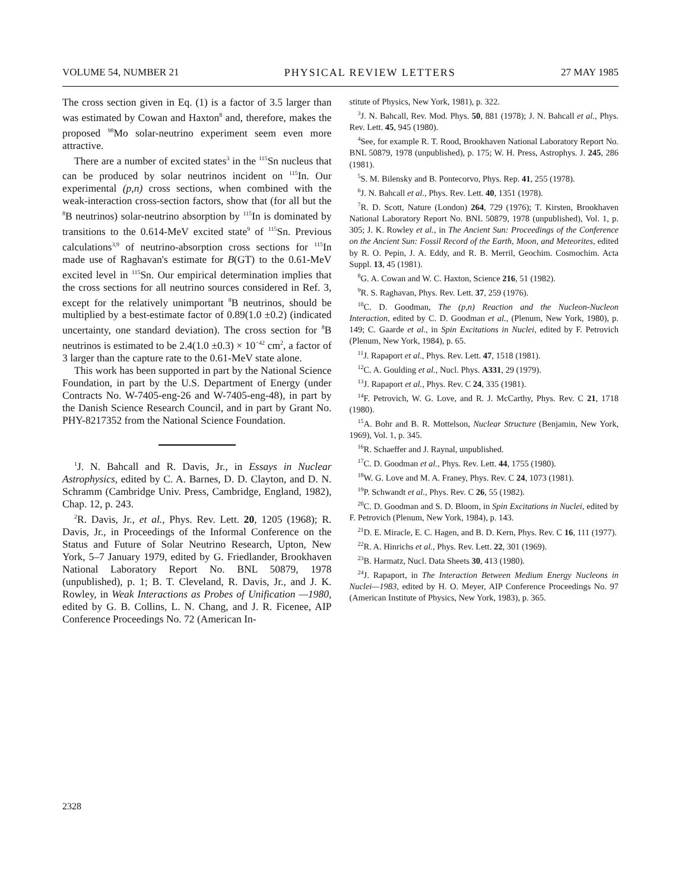VOLUME 54, NUMBER 21 PHYSICAL REVIEW LETTERS 27 MAY 1985
The cross section given in Eq. (1) is a factor of 3.5 larger than was estimated by Cowan and Haxton<sup>8</sup> and, therefore, makes the proposed <sup>98</sup>Mo solar-neutrino experiment seem even more attractive.
There are a number of excited states<sup>3</sup> in the <sup>115</sup>Sn nucleus that can be produced by solar neutrinos incident on <sup>115</sup>In. Our experimental (p,n) cross sections, when combined with the weak-interaction cross-section factors, show that (for all but the <sup>8</sup>B neutrinos) solar-neutrino absorption by <sup>115</sup>In is dominated by transitions to the 0.614-MeV excited state<sup>9</sup> of <sup>115</sup>Sn. Previous calculations<sup>3,9</sup> of neutrino-absorption cross sections for <sup>115</sup>In made use of Raghavan's estimate for B(GT) to the 0.61-MeV excited level in <sup>115</sup>Sn. Our empirical determination implies that the cross sections for all neutrino sources considered in Ref. 3, except for the relatively unimportant <sup>8</sup>B neutrinos, should be multiplied by a best-estimate factor of 0.89(1.0 ±0.2) (indicated uncertainty, one standard deviation). The cross section for <sup>8</sup>B neutrinos is estimated to be 2.4(1.0 ±0.3) × 10<sup>−42</sup> cm<sup>2</sup>, a factor of 3 larger than the capture rate to the 0.61-MeV state alone.
This work has been supported in part by the National Science Foundation, in part by the U.S. Department of Energy (under Contracts No. W-7405-eng-26 and W-7405-eng-48), in part by the Danish Science Research Council, and in part by Grant No. PHY-8217352 from the National Science Foundation.
<sup>1</sup> J. N. Bahcall and R. Davis, Jr., in Essays in Nuclear Astrophysics, edited by C. A. Barnes, D. D. Clayton, and D. N. Schramm (Cambridge Univ. Press, Cambridge, England, 1982), Chap. 12, p. 243.
<sup>2</sup> R. Davis, Jr., et al., Phys. Rev. Lett. 20, 1205 (1968); R. Davis, Jr., in Proceedings of the Informal Conference on the Status and Future of Solar Neutrino Research, Upton, New York, 5–7 January 1979, edited by G. Friedlander, Brookhaven National Laboratory Report No. BNL 50879, 1978 (unpublished), p. 1; B. T. Cleveland, R. Davis, Jr., and J. K. Rowley, in Weak Interactions as Probes of Unification —1980, edited by G. B. Collins, L. N. Chang, and J. R. Ficenee, AIP Conference Proceedings No. 72 (American In-
stitute of Physics, New York, 1981), p. 322.
<sup>3</sup> J. N. Bahcall, Rev. Mod. Phys. 50, 881 (1978); J. N. Bahcall et al., Phys. Rev. Lett. 45, 945 (1980).
<sup>4</sup> See, for example R. T. Rood, Brookhaven National Laboratory Report No. BNL 50879, 1978 (unpublished), p. 175; W. H. Press, Astrophys. J. 245, 286 (1981).
<sup>5</sup> S. M. Bilensky and B. Pontecorvo, Phys. Rep. 41, 255 (1978).
<sup>6</sup> J. N. Bahcall et al., Phys. Rev. Lett. 40, 1351 (1978).
<sup>7</sup> R. D. Scott, Nature (London) 264, 729 (1976); T. Kirsten, Brookhaven National Laboratory Report No. BNL 50879, 1978 (unpublished), Vol. 1, p. 305; J. K. Rowley et al., in The Ancient Sun: Proceedings of the Conference on the Ancient Sun: Fossil Record of the Earth, Moon, and Meteorites, edited by R. O. Pepin, J. A. Eddy, and R. B. Merril, Geochim. Cosmochim. Acta Suppl. 13, 45 (1981).
<sup>8</sup> G. A. Cowan and W. C. Haxton, Science 216, 51 (1982).
<sup>9</sup> R. S. Raghavan, Phys. Rev. Lett. 37, 259 (1976).
<sup>10</sup>C. D. Goodman, The (p,n) Reaction and the Nucleon-Nucleon Interaction, edited by C. D. Goodman et al., (Plenum, New York, 1980), p. 149; C. Gaarde et al., in Spin Excitations in Nuclei, edited by F. Petrovich (Plenum, New York, 1984), p. 65.
<sup>11</sup> J. Rapaport et al., Phys. Rev. Lett. 47, 1518 (1981).
<sup>12</sup>C. A. Goulding et al., Nucl. Phys. A331, 29 (1979).
<sup>13</sup> J. Rapaport et al., Phys. Rev. C 24, 335 (1981).
<sup>14</sup>F. Petrovich, W. G. Love, and R. J. McCarthy, Phys. Rev. C 21, 1718 (1980).
<sup>15</sup> A. Bohr and B. R. Mottelson, Nuclear Structure (Benjamin, New York, 1969), Vol. 1, p. 345.
<sup>16</sup> R. Schaeffer and J. Raynal, unpublished.
<sup>17</sup>C. D. Goodman et al., Phys. Rev. Lett. 44, 1755 (1980).
<sup>18</sup> W. G. Love and M. A. Franey, Phys. Rev. C 24, 1073 (1981).
<sup>19</sup>P. Schwandt et al., Phys. Rev. C 26, 55 (1982).
<sup>20</sup>C. D. Goodman and S. D. Bloom, in Spin Excitations in Nuclei, edited by F. Petrovich (Plenum, New York, 1984), p. 143.
<sup>21</sup> D. E. Miracle, E. C. Hagen, and B. D. Kern, Phys. Rev. C 16, 111 (1977).
<sup>22</sup> R. A. Hinrichs et al., Phys. Rev. Lett. 22, 301 (1969).
<sup>23</sup>B. Harmatz, Nucl. Data Sheets 30, 413 (1980).
<sup>24</sup> J. Rapaport, in The Interaction Between Medium Energy Nucleons in Nuclei—1983, edited by H. O. Meyer, AIP Conference Proceedings No. 97 (American Institute of Physics, New York, 1983), p. 365.
2328